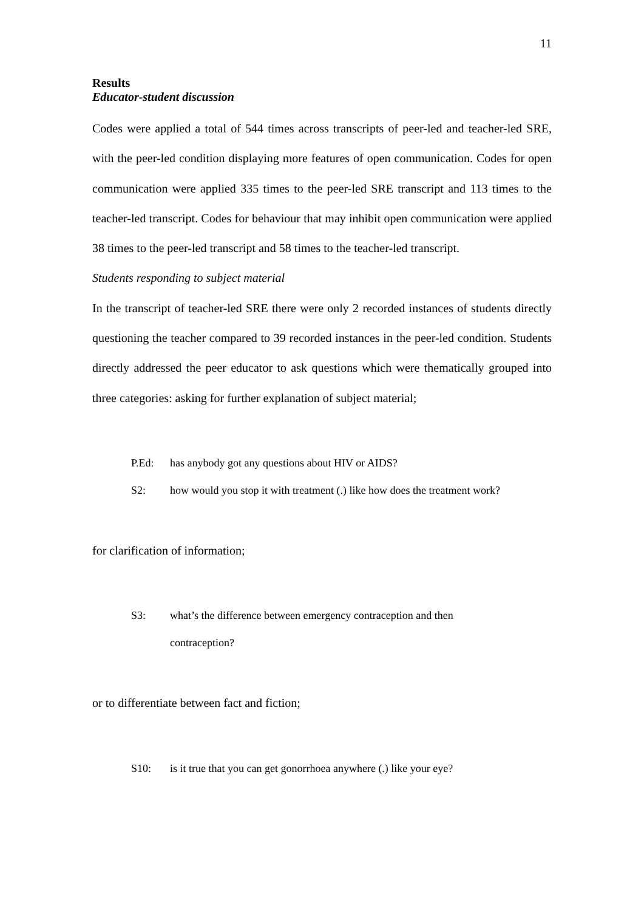11
Results
Educator-student discussion
Codes were applied a total of 544 times across transcripts of peer-led and teacher-led SRE, with the peer-led condition displaying more features of open communication. Codes for open communication were applied 335 times to the peer-led SRE transcript and 113 times to the teacher-led transcript. Codes for behaviour that may inhibit open communication were applied 38 times to the peer-led transcript and 58 times to the teacher-led transcript.
Students responding to subject material
In the transcript of teacher-led SRE there were only 2 recorded instances of students directly questioning the teacher compared to 39 recorded instances in the peer-led condition. Students directly addressed the peer educator to ask questions which were thematically grouped into three categories: asking for further explanation of subject material;
P.Ed: has anybody got any questions about HIV or AIDS?
S2: how would you stop it with treatment (.) like how does the treatment work?
for clarification of information;
S3: what’s the difference between emergency contraception and then
contraception?
or to differentiate between fact and fiction;
S10: is it true that you can get gonorrhoea anywhere (.) like your eye?